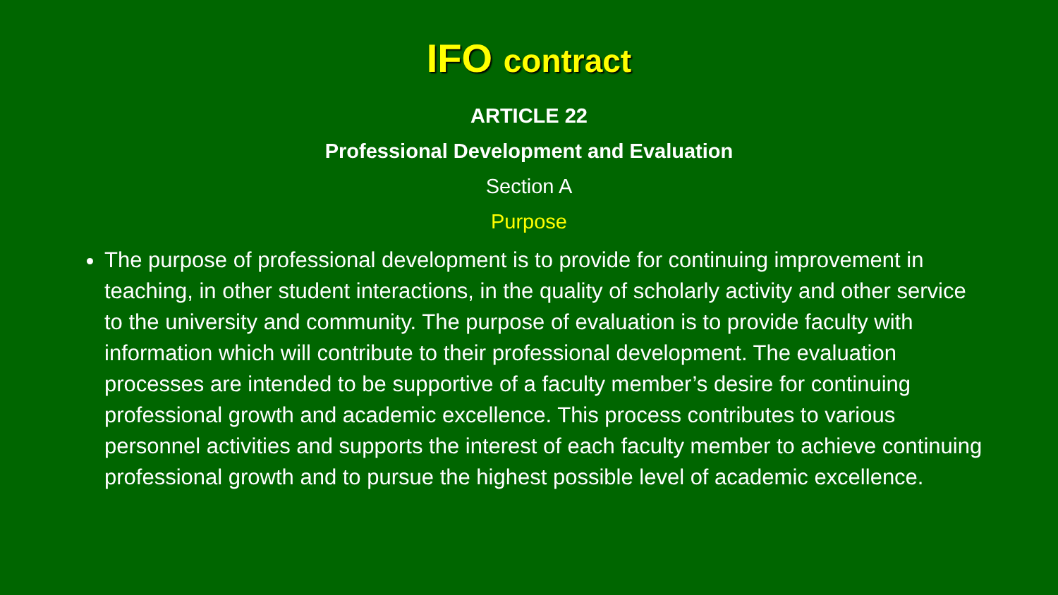IFO contract
ARTICLE 22
Professional Development and Evaluation
Section A
Purpose
The purpose of professional development is to provide for continuing improvement in teaching, in other student interactions, in the quality of scholarly activity and other service to the university and community. The purpose of evaluation is to provide faculty with information which will contribute to their professional development. The evaluation processes are intended to be supportive of a faculty member’s desire for continuing professional growth and academic excellence. This process contributes to various personnel activities and supports the interest of each faculty member to achieve continuing professional growth and to pursue the highest possible level of academic excellence.